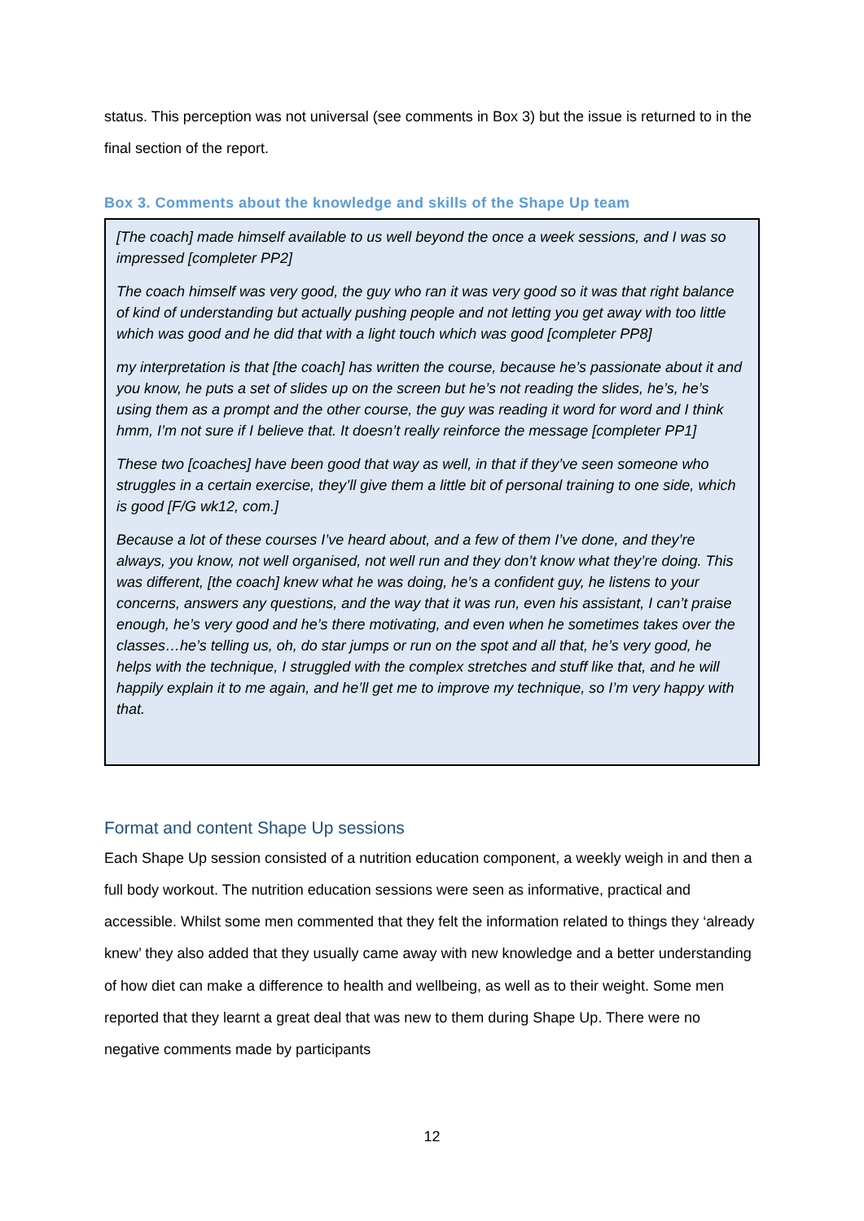status. This perception was not universal (see comments in Box 3) but the issue is returned to in the final section of the report.
Box 3. Comments about the knowledge and skills of the Shape Up team
[The coach] made himself available to us well beyond the once a week sessions, and I was so impressed [completer PP2]
The coach himself was very good, the guy who ran it was very good so it was that right balance of kind of understanding but actually pushing people and not letting you get away with too little which was good and he did that with a light touch which was good [completer PP8]
my interpretation is that [the coach] has written the course, because he’s passionate about it and you know, he puts a set of slides up on the screen but he’s not reading the slides, he’s, he’s using them as a prompt and the other course, the guy was reading it word for word and I think hmm, I’m not sure if I believe that. It doesn’t really reinforce the message [completer PP1]
These two [coaches] have been good that way as well, in that if they’ve seen someone who struggles in a certain exercise, they’ll give them a little bit of personal training to one side, which is good [F/G wk12, com.]
Because a lot of these courses I’ve heard about, and a few of them I’ve done, and they’re always, you know, not well organised, not well run and they don’t know what they’re doing. This was different, [the coach] knew what he was doing, he’s a confident guy, he listens to your concerns, answers any questions, and the way that it was run, even his assistant, I can’t praise enough, he’s very good and he’s there motivating, and even when he sometimes takes over the classes…he’s telling us, oh, do star jumps or run on the spot and all that, he’s very good, he helps with the technique, I struggled with the complex stretches and stuff like that, and he will happily explain it to me again, and he’ll get me to improve my technique, so I’m very happy with that.
Format and content Shape Up sessions
Each Shape Up session consisted of a nutrition education component, a weekly weigh in and then a full body workout. The nutrition education sessions were seen as informative, practical and accessible. Whilst some men commented that they felt the information related to things they ‘already knew’ they also added that they usually came away with new knowledge and a better understanding of how diet can make a difference to health and wellbeing, as well as to their weight. Some men reported that they learnt a great deal that was new to them during Shape Up. There were no negative comments made by participants
12